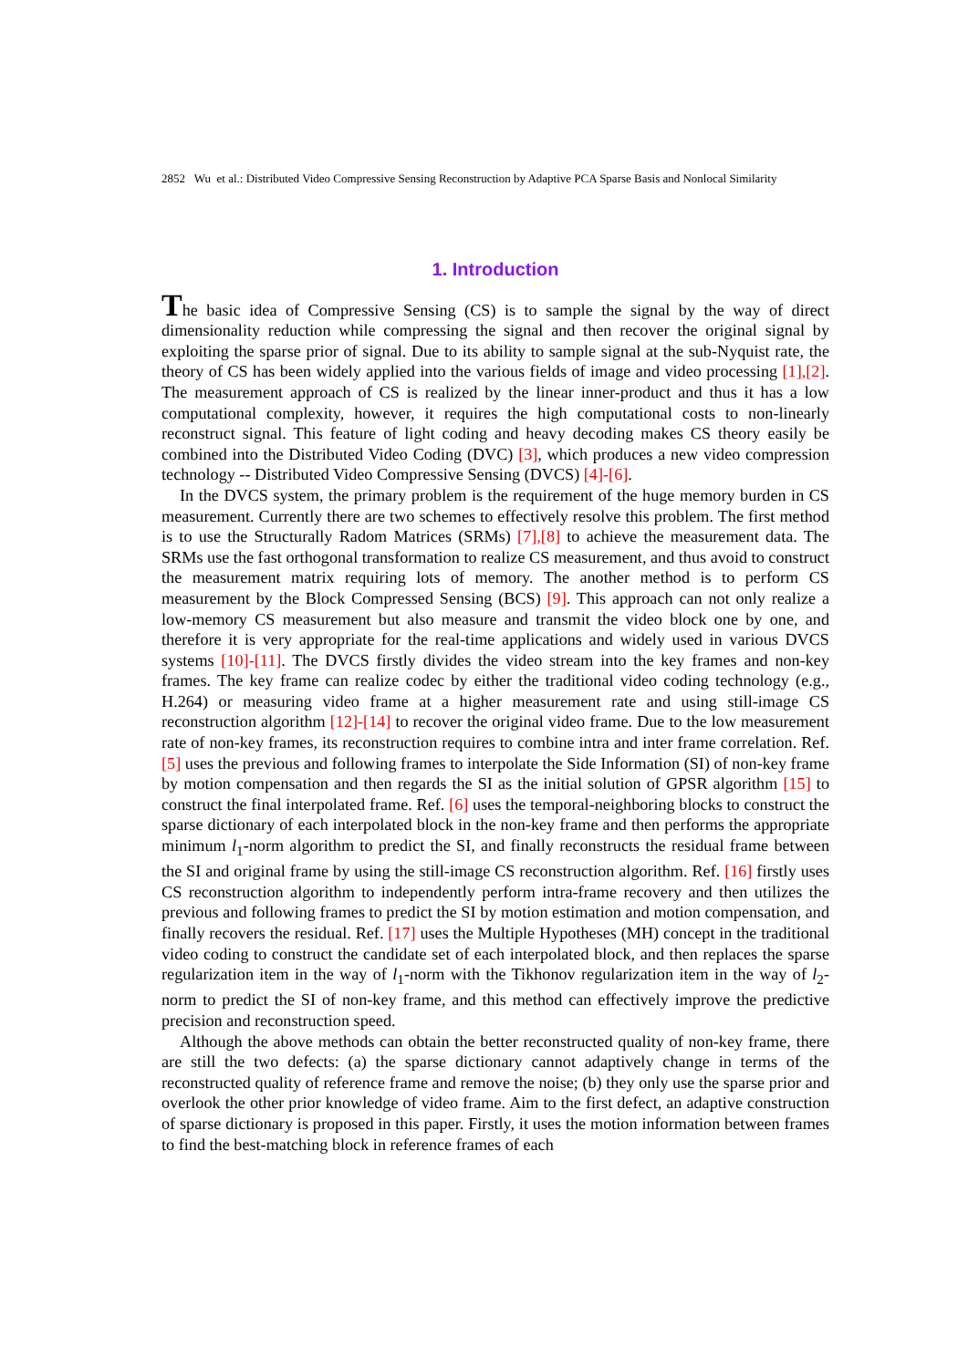2852 Wu et al.: Distributed Video Compressive Sensing Reconstruction by Adaptive PCA Sparse Basis and Nonlocal Similarity
1. Introduction
The basic idea of Compressive Sensing (CS) is to sample the signal by the way of direct dimensionality reduction while compressing the signal and then recover the original signal by exploiting the sparse prior of signal. Due to its ability to sample signal at the sub-Nyquist rate, the theory of CS has been widely applied into the various fields of image and video processing [1],[2]. The measurement approach of CS is realized by the linear inner-product and thus it has a low computational complexity, however, it requires the high computational costs to non-linearly reconstruct signal. This feature of light coding and heavy decoding makes CS theory easily be combined into the Distributed Video Coding (DVC) [3], which produces a new video compression technology -- Distributed Video Compressive Sensing (DVCS) [4]-[6].
In the DVCS system, the primary problem is the requirement of the huge memory burden in CS measurement. Currently there are two schemes to effectively resolve this problem. The first method is to use the Structurally Radom Matrices (SRMs) [7],[8] to achieve the measurement data. The SRMs use the fast orthogonal transformation to realize CS measurement, and thus avoid to construct the measurement matrix requiring lots of memory. The another method is to perform CS measurement by the Block Compressed Sensing (BCS) [9]. This approach can not only realize a low-memory CS measurement but also measure and transmit the video block one by one, and therefore it is very appropriate for the real-time applications and widely used in various DVCS systems [10]-[11]. The DVCS firstly divides the video stream into the key frames and non-key frames. The key frame can realize codec by either the traditional video coding technology (e.g., H.264) or measuring video frame at a higher measurement rate and using still-image CS reconstruction algorithm [12]-[14] to recover the original video frame. Due to the low measurement rate of non-key frames, its reconstruction requires to combine intra and inter frame correlation. Ref. [5] uses the previous and following frames to interpolate the Side Information (SI) of non-key frame by motion compensation and then regards the SI as the initial solution of GPSR algorithm [15] to construct the final interpolated frame. Ref. [6] uses the temporal-neighboring blocks to construct the sparse dictionary of each interpolated block in the non-key frame and then performs the appropriate minimum l<sub>1</sub>-norm algorithm to predict the SI, and finally reconstructs the residual frame between the SI and original frame by using the still-image CS reconstruction algorithm. Ref. [16] firstly uses CS reconstruction algorithm to independently perform intra-frame recovery and then utilizes the previous and following frames to predict the SI by motion estimation and motion compensation, and finally recovers the residual. Ref. [17] uses the Multiple Hypotheses (MH) concept in the traditional video coding to construct the candidate set of each interpolated block, and then replaces the sparse regularization item in the way of l<sub>1</sub>-norm with the Tikhonov regularization item in the way of l<sub>2</sub>-norm to predict the SI of non-key frame, and this method can effectively improve the predictive precision and reconstruction speed.
Although the above methods can obtain the better reconstructed quality of non-key frame, there are still the two defects: (a) the sparse dictionary cannot adaptively change in terms of the reconstructed quality of reference frame and remove the noise; (b) they only use the sparse prior and overlook the other prior knowledge of video frame. Aim to the first defect, an adaptive construction of sparse dictionary is proposed in this paper. Firstly, it uses the motion information between frames to find the best-matching block in reference frames of each